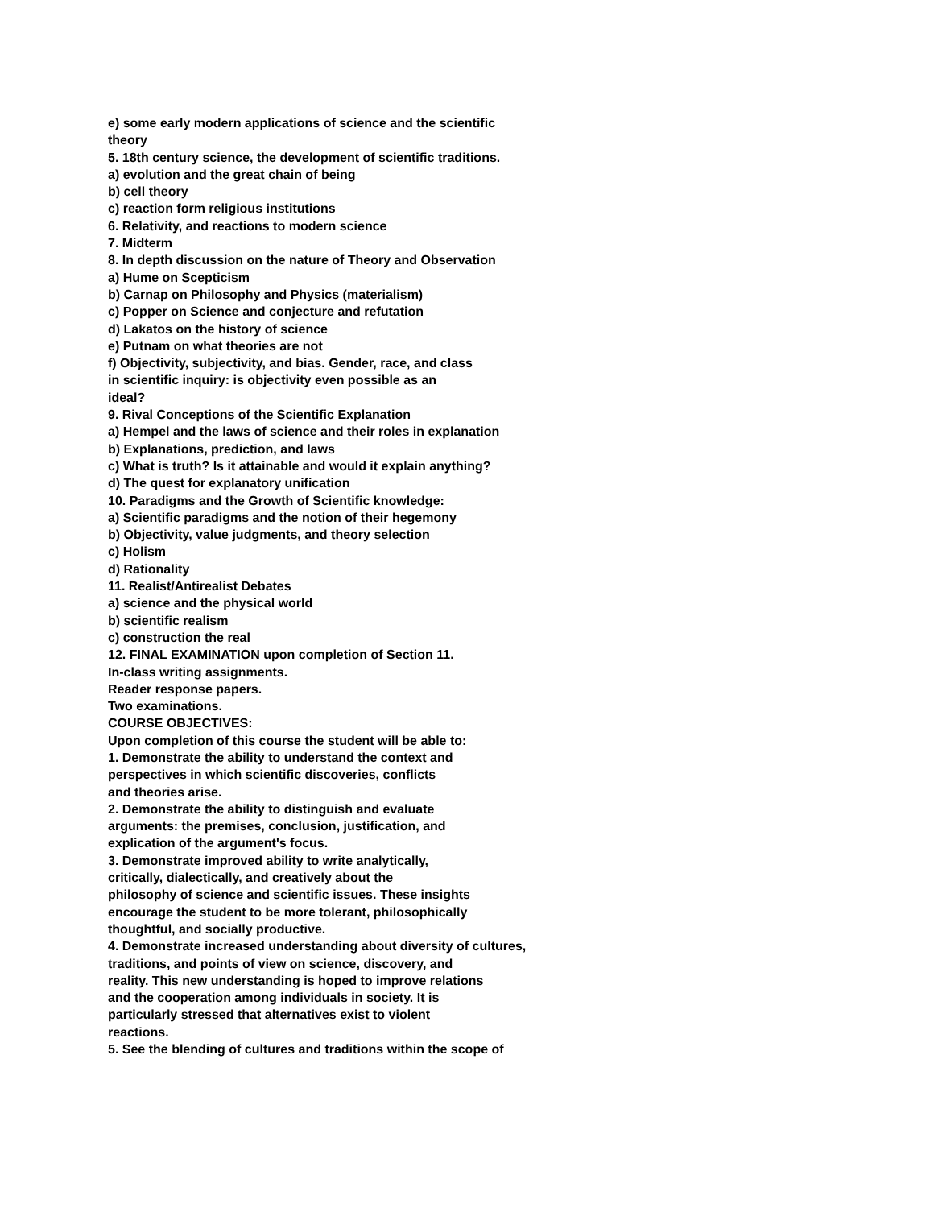e) some early modern applications of science and the scientific
theory
5. 18th century science, the development of scientific traditions.
a) evolution and the great chain of being
b) cell theory
c) reaction form religious institutions
6. Relativity, and reactions to modern science
7. Midterm
8. In depth discussion on the nature of Theory and Observation
a) Hume on Scepticism
b) Carnap on Philosophy and Physics (materialism)
c) Popper on Science and conjecture and refutation
d) Lakatos on the history of science
e) Putnam on what theories are not
f) Objectivity, subjectivity, and bias. Gender, race, and class
in scientific inquiry: is objectivity even possible as an
ideal?
9. Rival Conceptions of the Scientific Explanation
a) Hempel and the laws of science and their roles in explanation
b) Explanations, prediction, and laws
c) What is truth? Is it attainable and would it explain anything?
d) The quest for explanatory unification
10. Paradigms and the Growth of Scientific knowledge:
a) Scientific paradigms and the notion of their hegemony
b) Objectivity, value judgments, and theory selection
c) Holism
d) Rationality
11. Realist/Antirealist Debates
a) science and the physical world
b) scientific realism
c) construction the real
12. FINAL EXAMINATION upon completion of Section 11.
In-class writing assignments.
Reader response papers.
Two examinations.
COURSE OBJECTIVES:
Upon completion of this course the student will be able to:
1. Demonstrate the ability to understand the context and
perspectives in which scientific discoveries, conflicts
and theories arise.
2. Demonstrate the ability to distinguish and evaluate
arguments: the premises, conclusion, justification, and
explication of the argument's focus.
3. Demonstrate improved ability to write analytically,
critically, dialectically, and creatively about the
philosophy of science and scientific issues. These insights
encourage the student to be more tolerant, philosophically
thoughtful, and socially productive.
4. Demonstrate increased understanding about diversity of cultures,
traditions, and points of view on science, discovery, and
reality. This new understanding is hoped to improve relations
and the cooperation among individuals in society. It is
particularly stressed that alternatives exist to violent
reactions.
5. See the blending of cultures and traditions within the scope of